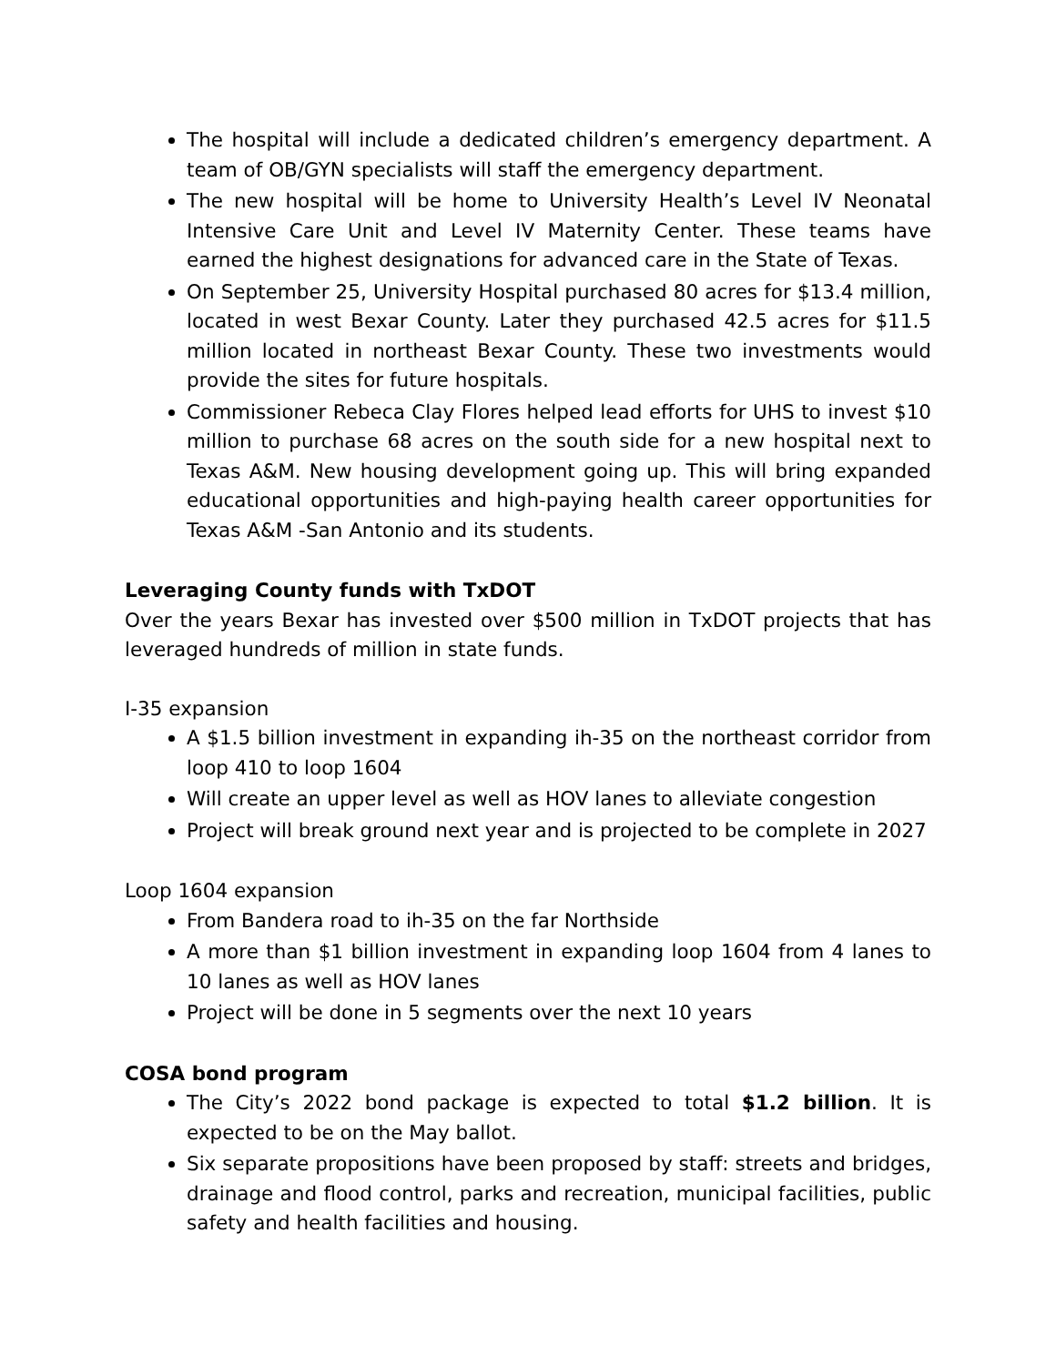The hospital will include a dedicated children’s emergency department. A team of OB/GYN specialists will staff the emergency department.
The new hospital will be home to University Health’s Level IV Neonatal Intensive Care Unit and Level IV Maternity Center. These teams have earned the highest designations for advanced care in the State of Texas.
On September 25, University Hospital purchased 80 acres for $13.4 million, located in west Bexar County. Later they purchased 42.5 acres for $11.5 million located in northeast Bexar County. These two investments would provide the sites for future hospitals.
Commissioner Rebeca Clay Flores helped lead efforts for UHS to invest $10 million to purchase 68 acres on the south side for a new hospital next to Texas A&M. New housing development going up. This will bring expanded educational opportunities and high-paying health career opportunities for Texas A&M -San Antonio and its students.
Leveraging County funds with TxDOT
Over the years Bexar has invested over $500 million in TxDOT projects that has leveraged hundreds of million in state funds.
I-35 expansion
A $1.5 billion investment in expanding ih-35 on the northeast corridor from loop 410 to loop 1604
Will create an upper level as well as HOV lanes to alleviate congestion
Project will break ground next year and is projected to be complete in 2027
Loop 1604 expansion
From Bandera road to ih-35 on the far Northside
A more than $1 billion investment in expanding loop 1604 from 4 lanes to 10 lanes as well as HOV lanes
Project will be done in 5 segments over the next 10 years
COSA bond program
The City’s 2022 bond package is expected to total $1.2 billion. It is expected to be on the May ballot.
Six separate propositions have been proposed by staff: streets and bridges, drainage and flood control, parks and recreation, municipal facilities, public safety and health facilities and housing.